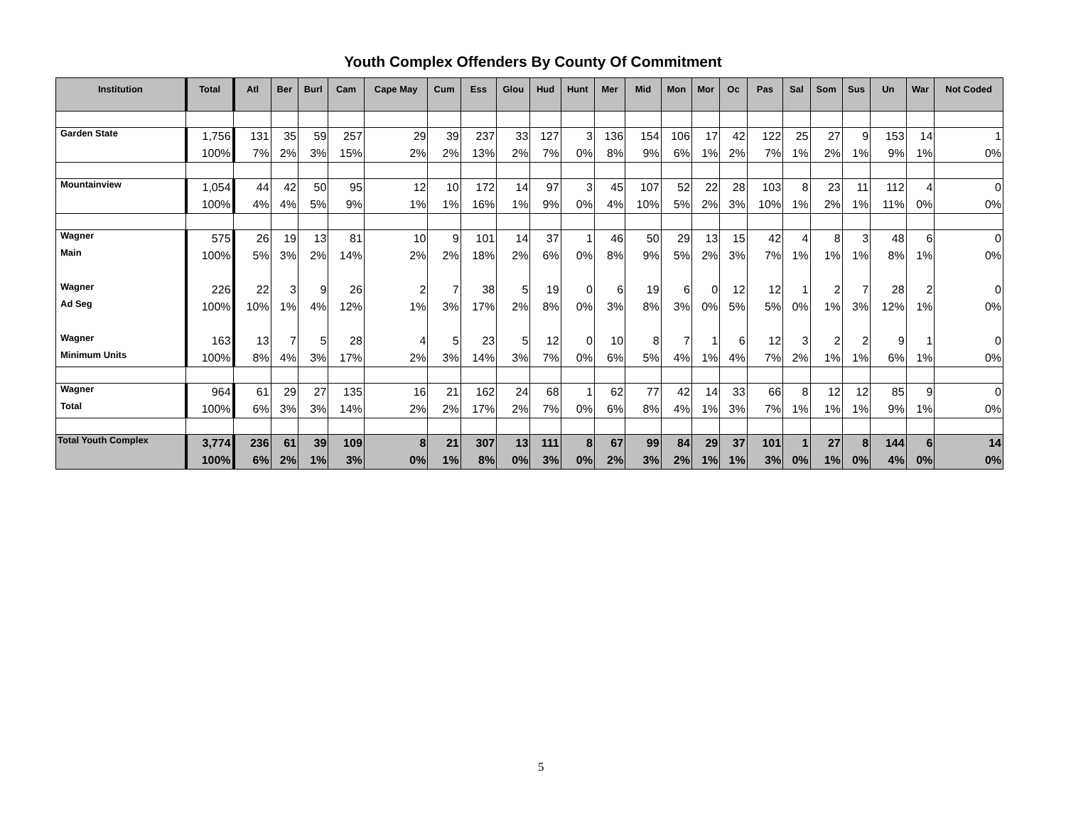Youth Complex Offenders By County Of Commitment
| Institution | Total | Atl | Ber | Burl | Cam | Cape May | Cum | Ess | Glou | Hud | Hunt | Mer | Mid | Mon | Mor | Oc | Pas | Sal | Som | Sus | Un | War | Not Coded |
| --- | --- | --- | --- | --- | --- | --- | --- | --- | --- | --- | --- | --- | --- | --- | --- | --- | --- | --- | --- | --- | --- | --- | --- |
| Garden State | 1,756 | 131 | 35 | 59 | 257 | 29 | 39 | 237 | 33 | 127 | 3 | 136 | 154 | 106 | 17 | 42 | 122 | 25 | 27 | 9 | 153 | 14 | 1 |
| | 100% | 7% | 2% | 3% | 15% | 2% | 2% | 13% | 2% | 7% | 0% | 8% | 9% | 6% | 1% | 2% | 7% | 1% | 2% | 1% | 9% | 1% | 0% |
| Mountainview | 1,054 | 44 | 42 | 50 | 95 | 12 | 10 | 172 | 14 | 97 | 3 | 45 | 107 | 52 | 22 | 28 | 103 | 8 | 23 | 11 | 112 | 4 | 0 |
| | 100% | 4% | 4% | 5% | 9% | 1% | 1% | 16% | 1% | 9% | 0% | 4% | 10% | 5% | 2% | 3% | 10% | 1% | 2% | 1% | 11% | 0% | 0% |
| Wagner | 575 | 26 | 19 | 13 | 81 | 10 | 9 | 101 | 14 | 37 | 1 | 46 | 50 | 29 | 13 | 15 | 42 | 4 | 8 | 3 | 48 | 6 | 0 |
| Main | 100% | 5% | 3% | 2% | 14% | 2% | 2% | 18% | 2% | 6% | 0% | 8% | 9% | 5% | 2% | 3% | 7% | 1% | 1% | 1% | 8% | 1% | 0% |
| Wagner | 226 | 22 | 3 | 9 | 26 | 2 | 7 | 38 | 5 | 19 | 0 | 6 | 19 | 6 | 0 | 12 | 12 | 1 | 2 | 7 | 28 | 2 | 0 |
| Ad Seg | 100% | 10% | 1% | 4% | 12% | 1% | 3% | 17% | 2% | 8% | 0% | 3% | 8% | 3% | 0% | 5% | 5% | 0% | 1% | 3% | 12% | 1% | 0% |
| Wagner | 163 | 13 | 7 | 5 | 28 | 4 | 5 | 23 | 5 | 12 | 0 | 10 | 8 | 7 | 1 | 6 | 12 | 3 | 2 | 2 | 9 | 1 | 0 |
| Minimum Units | 100% | 8% | 4% | 3% | 17% | 2% | 3% | 14% | 3% | 7% | 0% | 6% | 5% | 4% | 1% | 4% | 7% | 2% | 1% | 1% | 6% | 1% | 0% |
| Wagner | 964 | 61 | 29 | 27 | 135 | 16 | 21 | 162 | 24 | 68 | 1 | 62 | 77 | 42 | 14 | 33 | 66 | 8 | 12 | 12 | 85 | 9 | 0 |
| Total | 100% | 6% | 3% | 3% | 14% | 2% | 2% | 17% | 2% | 7% | 0% | 6% | 8% | 4% | 1% | 3% | 7% | 1% | 1% | 1% | 9% | 1% | 0% |
| Total Youth Complex | 3,774 | 236 | 61 | 39 | 109 | 8 | 21 | 307 | 13 | 111 | 8 | 67 | 99 | 84 | 29 | 37 | 101 | 1 | 27 | 8 | 144 | 6 | 14 |
| | 100% | 6% | 2% | 1% | 3% | 0% | 1% | 8% | 0% | 3% | 0% | 2% | 3% | 2% | 1% | 1% | 3% | 0% | 1% | 0% | 4% | 0% | 0% |
5